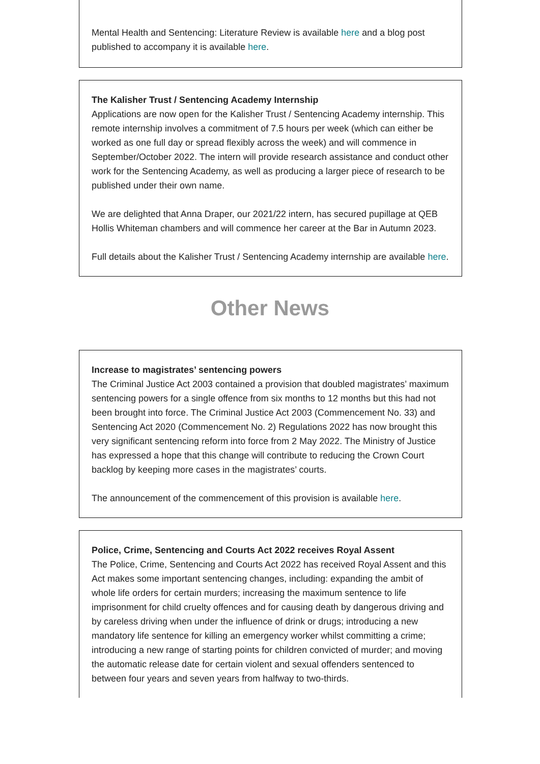Mental Health and Sentencing: Literature Review is available here and a blog post published to accompany it is available here.
The Kalisher Trust / Sentencing Academy Internship
Applications are now open for the Kalisher Trust / Sentencing Academy internship. This remote internship involves a commitment of 7.5 hours per week (which can either be worked as one full day or spread flexibly across the week) and will commence in September/October 2022. The intern will provide research assistance and conduct other work for the Sentencing Academy, as well as producing a larger piece of research to be published under their own name.
We are delighted that Anna Draper, our 2021/22 intern, has secured pupillage at QEB Hollis Whiteman chambers and will commence her career at the Bar in Autumn 2023.
Full details about the Kalisher Trust / Sentencing Academy internship are available here.
Other News
Increase to magistrates’ sentencing powers
The Criminal Justice Act 2003 contained a provision that doubled magistrates’ maximum sentencing powers for a single offence from six months to 12 months but this had not been brought into force. The Criminal Justice Act 2003 (Commencement No. 33) and Sentencing Act 2020 (Commencement No. 2) Regulations 2022 has now brought this very significant sentencing reform into force from 2 May 2022. The Ministry of Justice has expressed a hope that this change will contribute to reducing the Crown Court backlog by keeping more cases in the magistrates’ courts.
The announcement of the commencement of this provision is available here.
Police, Crime, Sentencing and Courts Act 2022 receives Royal Assent
The Police, Crime, Sentencing and Courts Act 2022 has received Royal Assent and this Act makes some important sentencing changes, including: expanding the ambit of whole life orders for certain murders; increasing the maximum sentence to life imprisonment for child cruelty offences and for causing death by dangerous driving and by careless driving when under the influence of drink or drugs; introducing a new mandatory life sentence for killing an emergency worker whilst committing a crime; introducing a new range of starting points for children convicted of murder; and moving the automatic release date for certain violent and sexual offenders sentenced to between four years and seven years from halfway to two-thirds.